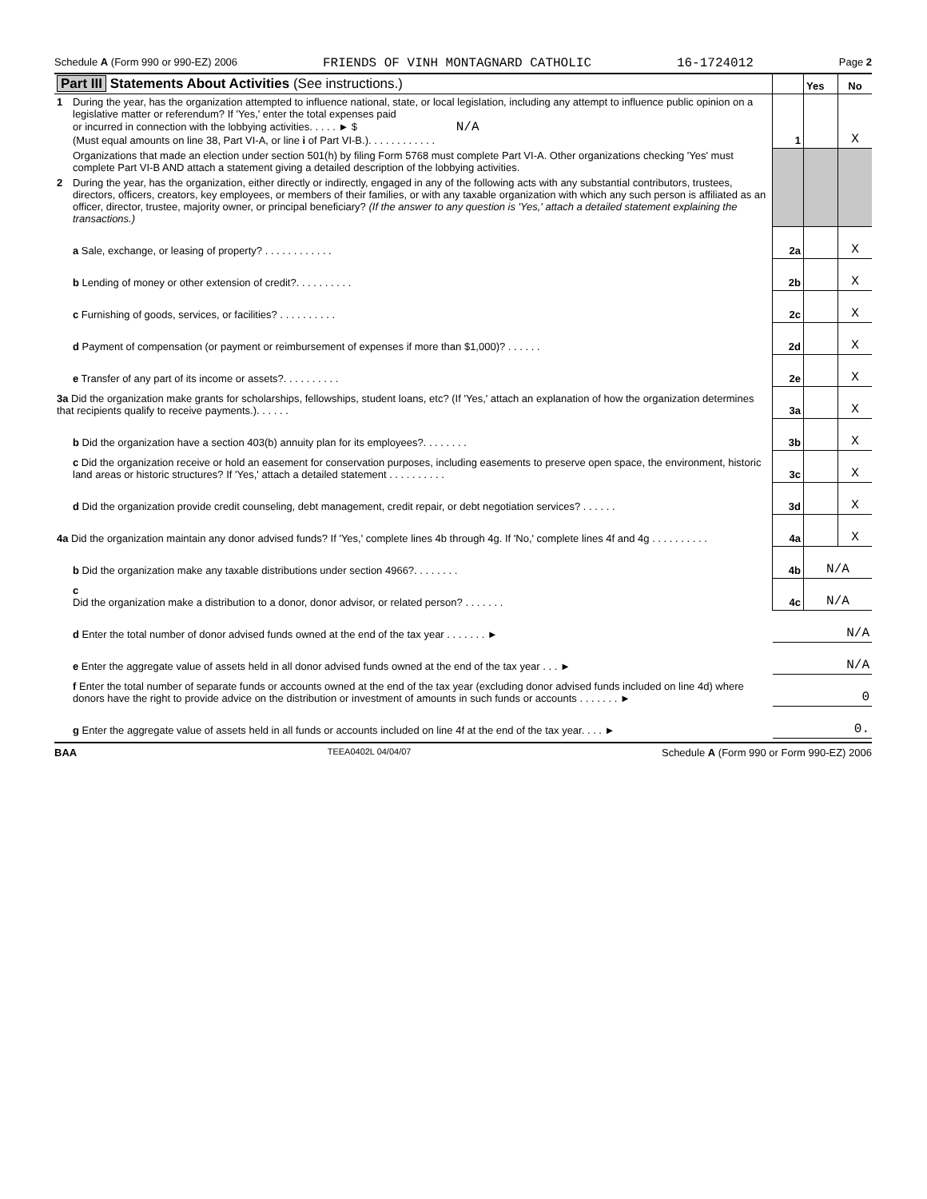Schedule A (Form 990 or 990-EZ) 2006 FRIENDS OF VINH MONTAGNARD CATHOLIC 16-1724012 Page 2
| Part III Statements About Activities (See instructions.) | | | Yes | No |
| 1 | During the year, has the organization attempted to influence national, state, or local legislation, including any attempt to influence public opinion on a legislative matter or referendum? If 'Yes,' enter the total expenses paid or incurred in connection with the lobbying activities. . . . . ► $ N/A (Must equal amounts on line 38, Part VI-A, or line i of Part VI-B.). . . . . . . . . . . . | 1 | | X |
| | Organizations that made an election under section 501(h) by filing Form 5768 must complete Part VI-A. Other organizations checking 'Yes' must complete Part VI-B AND attach a statement giving a detailed description of the lobbying activities. | | | |
| 2 | During the year, has the organization, either directly or indirectly, engaged in any of the following acts with any substantial contributors, trustees, directors, officers, creators, key employees, or members of their families, or with any taxable organization with which any such person is affiliated as an officer, director, trustee, majority owner, or principal beneficiary? (If the answer to any question is 'Yes,' attach a detailed statement explaining the transactions.) | | | |
| | a Sale, exchange, or leasing of property? . . . . . . . . . . . . | 2a | | X |
| | b Lending of money or other extension of credit?. . . . . . . . . . | 2b | | X |
| | c Furnishing of goods, services, or facilities? . . . . . . . . . . | 2c | | X |
| | d Payment of compensation (or payment or reimbursement of expenses if more than $1,000)? . . . . . . | 2d | | X |
| | e Transfer of any part of its income or assets?. . . . . . . . . . | 2e | | X |
| 3a Did the organization make grants for scholarships, fellowships, student loans, etc? (If 'Yes,' attach an explanation of how the organization determines that recipients qualify to receive payments.). . . . . . | | 3a | | X |
| | b Did the organization have a section 403(b) annuity plan for its employees?. . . . . . . . | 3b | | X |
| | c Did the organization receive or hold an easement for conservation purposes, including easements to preserve open space, the environment, historic land areas or historic structures? If 'Yes,' attach a detailed statement . . . . . . . . . . | 3c | | X |
| | d Did the organization provide credit counseling, debt management, credit repair, or debt negotiation services? . . . . . . | 3d | | X |
| 4a Did the organization maintain any donor advised funds? If 'Yes,' complete lines 4b through 4g. If 'No,' complete lines 4f and 4g . . . . . . . . . . | | 4a | | X |
| | b Did the organization make any taxable distributions under section 4966?. . . . . . . . | 4b | N/A | |
| | c Did the organization make a distribution to a donor, donor advisor, or related person? . . . . . . . | 4c | N/A | |
| | d Enter the total number of donor advised funds owned at the end of the tax year . . . . . . . ► | N/A | | |
| | e Enter the aggregate value of assets held in all donor advised funds owned at the end of the tax year . . . ► | N/A | | |
| | f Enter the total number of separate funds or accounts owned at the end of the tax year (excluding donor advised funds included on line 4d) where donors have the right to provide advice on the distribution or investment of amounts in such funds or accounts . . . . . . . ► | 0 | | |
| | g Enter the aggregate value of assets held in all funds or accounts included on line 4f at the end of the tax year. . . . ► | 0. | | |
BAA TEEA0402L 04/04/07 Schedule A (Form 990 or Form 990-EZ) 2006